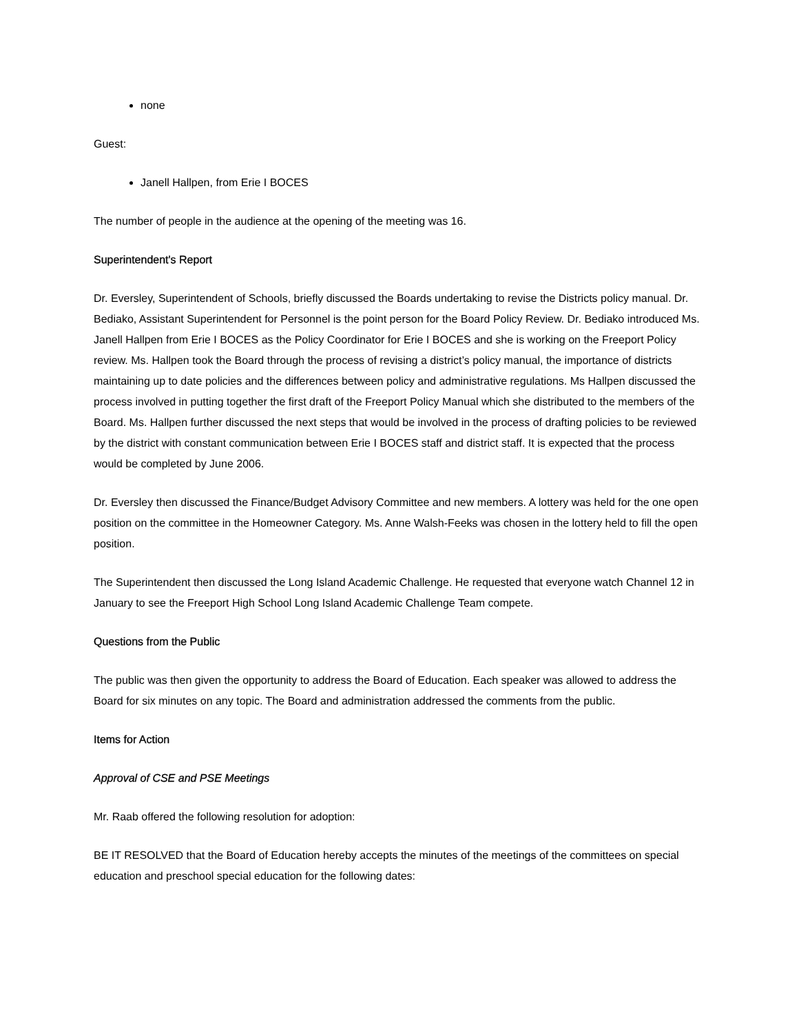none
Guest:
Janell Hallpen, from Erie I BOCES
The number of people in the audience at the opening of the meeting was 16.
Superintendent's Report
Dr. Eversley, Superintendent of Schools, briefly discussed the Boards undertaking to revise the Districts policy manual. Dr. Bediako, Assistant Superintendent for Personnel is the point person for the Board Policy Review. Dr. Bediako introduced Ms. Janell Hallpen from Erie I BOCES as the Policy Coordinator for Erie I BOCES and she is working on the Freeport Policy review. Ms. Hallpen took the Board through the process of revising a district’s policy manual, the importance of districts maintaining up to date policies and the differences between policy and administrative regulations. Ms Hallpen discussed the process involved in putting together the first draft of the Freeport Policy Manual which she distributed to the members of the Board. Ms. Hallpen further discussed the next steps that would be involved in the process of drafting policies to be reviewed by the district with constant communication between Erie I BOCES staff and district staff. It is expected that the process would be completed by June 2006.
Dr. Eversley then discussed the Finance/Budget Advisory Committee and new members. A lottery was held for the one open position on the committee in the Homeowner Category. Ms. Anne Walsh-Feeks was chosen in the lottery held to fill the open position.
The Superintendent then discussed the Long Island Academic Challenge. He requested that everyone watch Channel 12 in January to see the Freeport High School Long Island Academic Challenge Team compete.
Questions from the Public
The public was then given the opportunity to address the Board of Education. Each speaker was allowed to address the Board for six minutes on any topic. The Board and administration addressed the comments from the public.
Items for Action
Approval of CSE and PSE Meetings
Mr. Raab offered the following resolution for adoption:
BE IT RESOLVED that the Board of Education hereby accepts the minutes of the meetings of the committees on special education and preschool special education for the following dates: